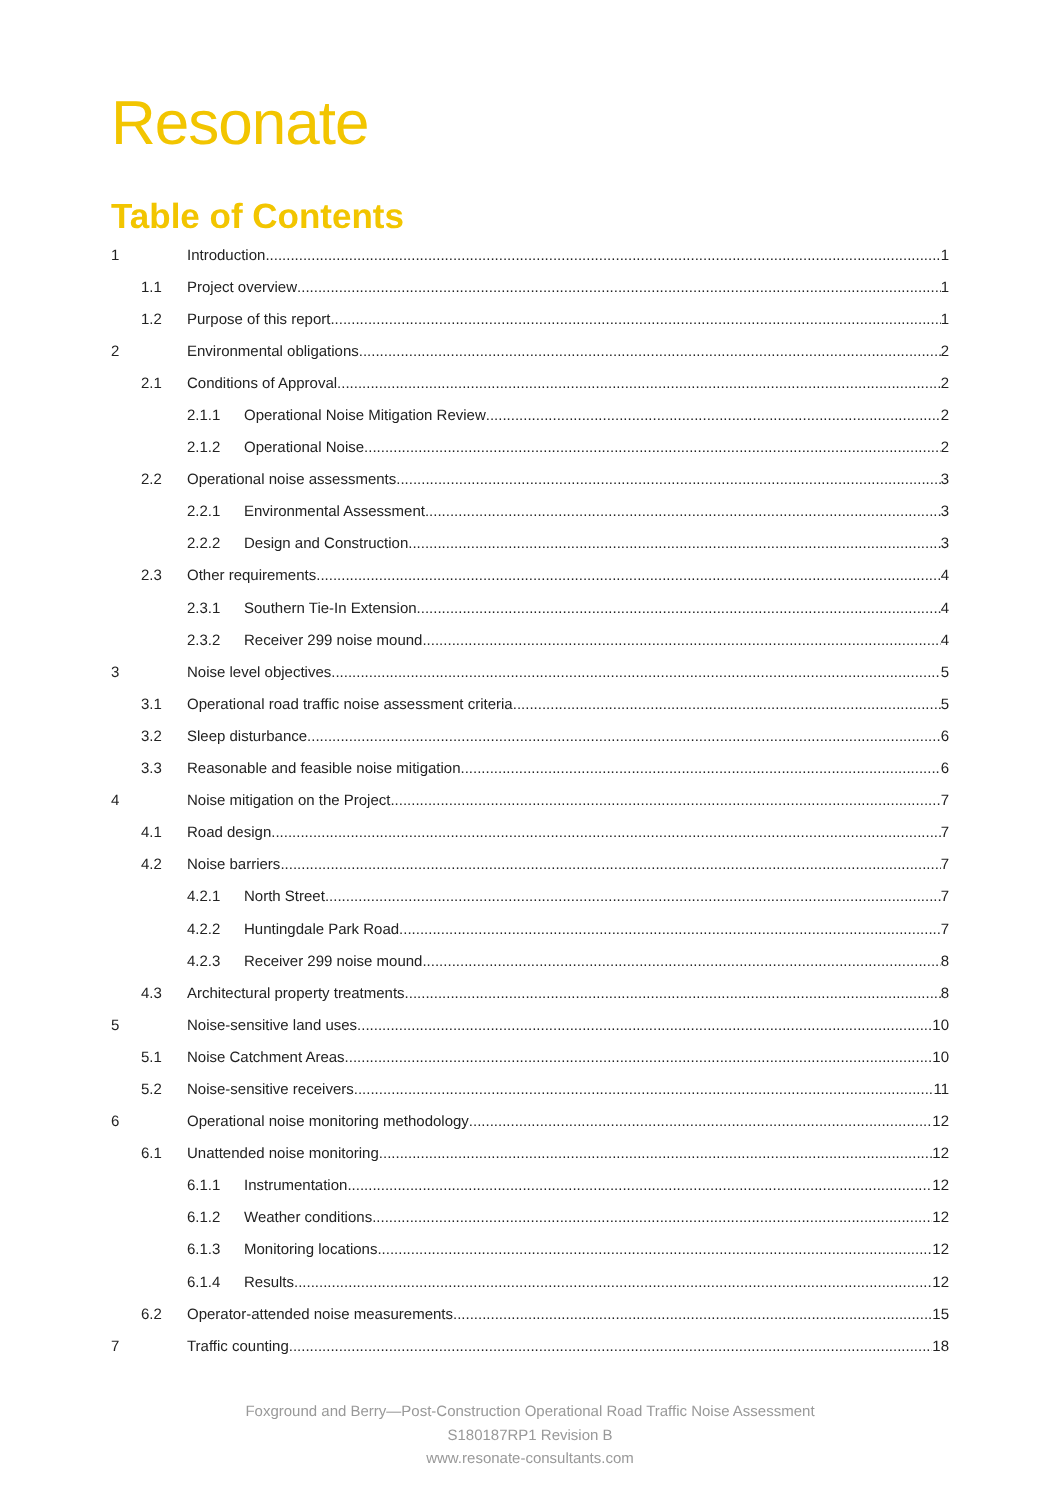Resonate
Table of Contents
1 Introduction 1
1.1 Project overview 1
1.2 Purpose of this report 1
2 Environmental obligations 2
2.1 Conditions of Approval 2
2.1.1 Operational Noise Mitigation Review 2
2.1.2 Operational Noise 2
2.2 Operational noise assessments 3
2.2.1 Environmental Assessment 3
2.2.2 Design and Construction 3
2.3 Other requirements 4
2.3.1 Southern Tie-In Extension 4
2.3.2 Receiver 299 noise mound 4
3 Noise level objectives 5
3.1 Operational road traffic noise assessment criteria 5
3.2 Sleep disturbance 6
3.3 Reasonable and feasible noise mitigation 6
4 Noise mitigation on the Project 7
4.1 Road design 7
4.2 Noise barriers 7
4.2.1 North Street 7
4.2.2 Huntingdale Park Road 7
4.2.3 Receiver 299 noise mound 8
4.3 Architectural property treatments 8
5 Noise-sensitive land uses 10
5.1 Noise Catchment Areas 10
5.2 Noise-sensitive receivers 11
6 Operational noise monitoring methodology 12
6.1 Unattended noise monitoring 12
6.1.1 Instrumentation 12
6.1.2 Weather conditions 12
6.1.3 Monitoring locations 12
6.1.4 Results 12
6.2 Operator-attended noise measurements 15
7 Traffic counting 18
Foxground and Berry—Post-Construction Operational Road Traffic Noise Assessment
S180187RP1 Revision B
www.resonate-consultants.com